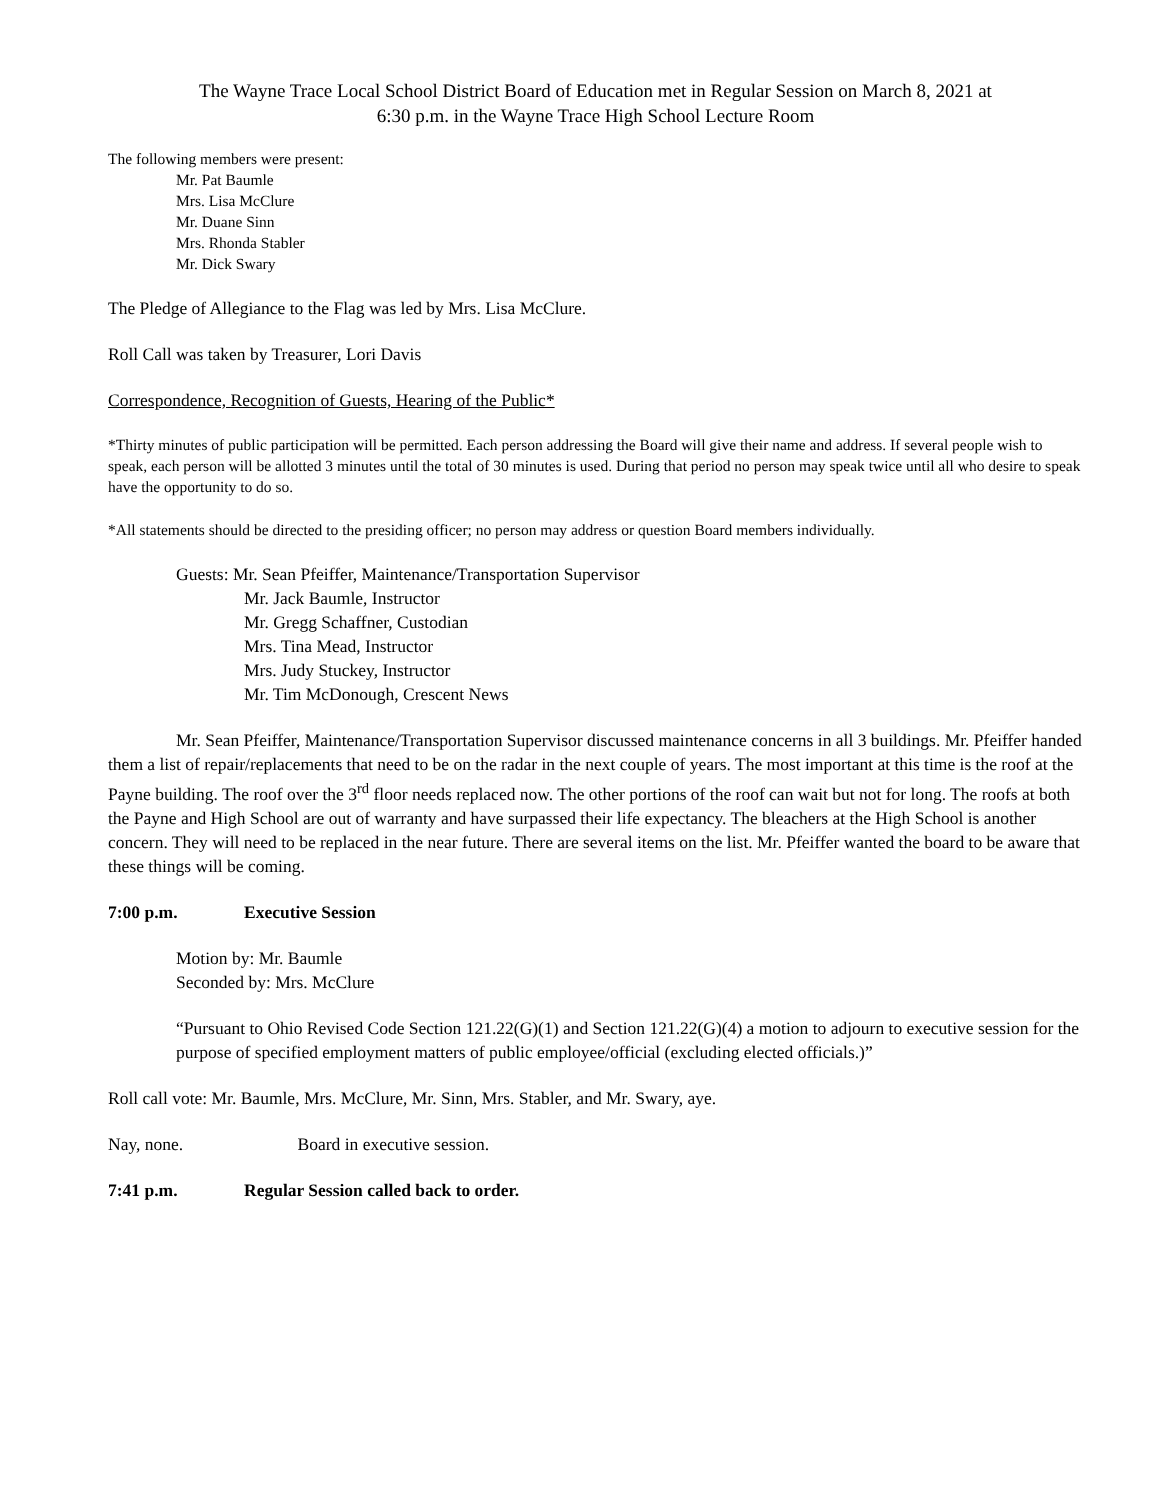The Wayne Trace Local School District Board of Education met in Regular Session on March 8, 2021 at
6:30 p.m. in the Wayne Trace High School Lecture Room
The following members were present:
Mr. Pat Baumle
Mrs. Lisa McClure
Mr. Duane Sinn
Mrs. Rhonda Stabler
Mr. Dick Swary
The Pledge of Allegiance to the Flag was led by Mrs. Lisa McClure.
Roll Call was taken by Treasurer, Lori Davis
Correspondence, Recognition of Guests, Hearing of the Public*
*Thirty minutes of public participation will be permitted. Each person addressing the Board will give their name and address. If several people wish to speak, each person will be allotted 3 minutes until the total of 30 minutes is used. During that period no person may speak twice until all who desire to speak have the opportunity to do so.
*All statements should be directed to the presiding officer; no person may address or question Board members individually.
Guests: Mr. Sean Pfeiffer, Maintenance/Transportation Supervisor
Mr. Jack Baumle, Instructor
Mr. Gregg Schaffner, Custodian
Mrs. Tina Mead, Instructor
Mrs. Judy Stuckey, Instructor
Mr. Tim McDonough, Crescent News
Mr. Sean Pfeiffer, Maintenance/Transportation Supervisor discussed maintenance concerns in all 3 buildings. Mr. Pfeiffer handed them a list of repair/replacements that need to be on the radar in the next couple of years. The most important at this time is the roof at the Payne building. The roof over the 3<sup>rd</sup> floor needs replaced now. The other portions of the roof can wait but not for long. The roofs at both the Payne and High School are out of warranty and have surpassed their life expectancy. The bleachers at the High School is another concern. They will need to be replaced in the near future. There are several items on the list. Mr. Pfeiffer wanted the board to be aware that these things will be coming.
7:00 p.m. Executive Session
Motion by: Mr. Baumle
Seconded by: Mrs. McClure
“Pursuant to Ohio Revised Code Section 121.22(G)(1) and Section 121.22(G)(4) a motion to adjourn to executive session for the purpose of specified employment matters of public employee/official (excluding elected officials.)”
Roll call vote: Mr. Baumle, Mrs. McClure, Mr. Sinn, Mrs. Stabler, and Mr. Swary, aye.
Nay, none. Board in executive session.
7:41 p.m. Regular Session called back to order.